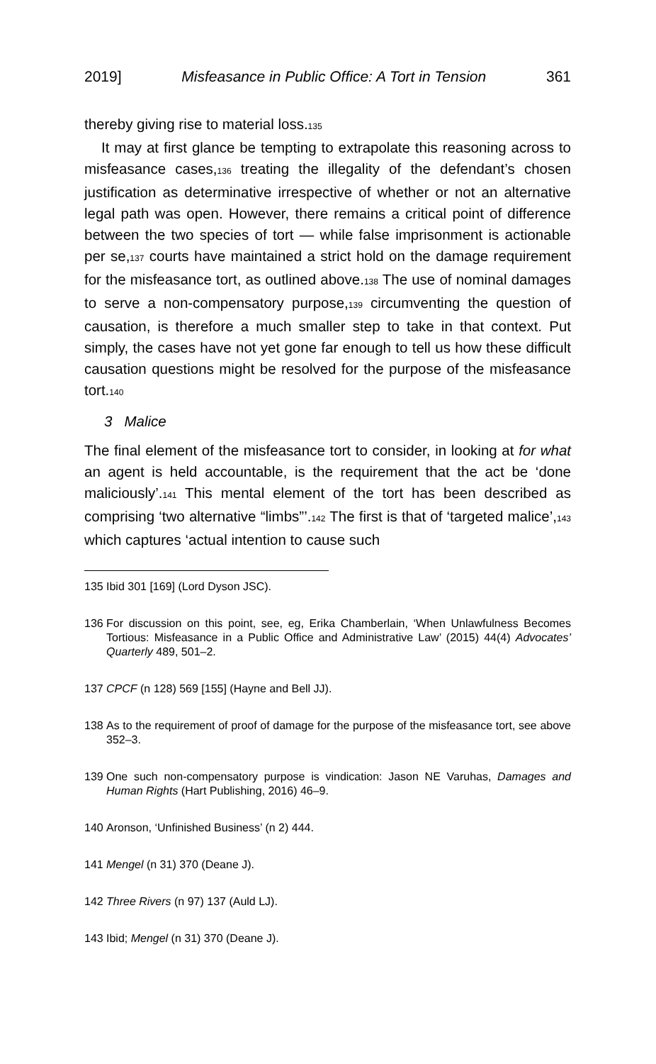2019] Misfeasance in Public Office: A Tort in Tension 361
thereby giving rise to material loss.<sup>135</sup>
It may at first glance be tempting to extrapolate this reasoning across to misfeasance cases,<sup>136</sup> treating the illegality of the defendant’s chosen justification as determinative irrespective of whether or not an alternative legal path was open. However, there remains a critical point of difference between the two species of tort — while false imprisonment is actionable per se,<sup>137</sup> courts have maintained a strict hold on the damage requirement for the misfeasance tort, as outlined above.<sup>138</sup> The use of nominal damages to serve a non-compensatory purpose,<sup>139</sup> circumventing the question of causation, is therefore a much smaller step to take in that context. Put simply, the cases have not yet gone far enough to tell us how these difficult causation questions might be resolved for the purpose of the misfeasance tort.<sup>140</sup>
3 Malice
The final element of the misfeasance tort to consider, in looking at for what an agent is held accountable, is the requirement that the act be ‘done maliciously’.<sup>141</sup> This mental element of the tort has been described as comprising ‘two alternative “limbs”’.<sup>142</sup> The first is that of ‘targeted malice’,<sup>143</sup> which captures ‘actual intention to cause such
135 Ibid 301 [169] (Lord Dyson JSC).
136 For discussion on this point, see, eg, Erika Chamberlain, ‘When Unlawfulness Becomes Tortious: Misfeasance in a Public Office and Administrative Law’ (2015) 44(4) Advocates’ Quarterly 489, 501–2.
137 CPCF (n 128) 569 [155] (Hayne and Bell JJ).
138 As to the requirement of proof of damage for the purpose of the misfeasance tort, see above 352–3.
139 One such non-compensatory purpose is vindication: Jason NE Varuhas, Damages and Human Rights (Hart Publishing, 2016) 46–9.
140 Aronson, ‘Unfinished Business’ (n 2) 444.
141 Mengel (n 31) 370 (Deane J).
142 Three Rivers (n 97) 137 (Auld LJ).
143 Ibid; Mengel (n 31) 370 (Deane J).